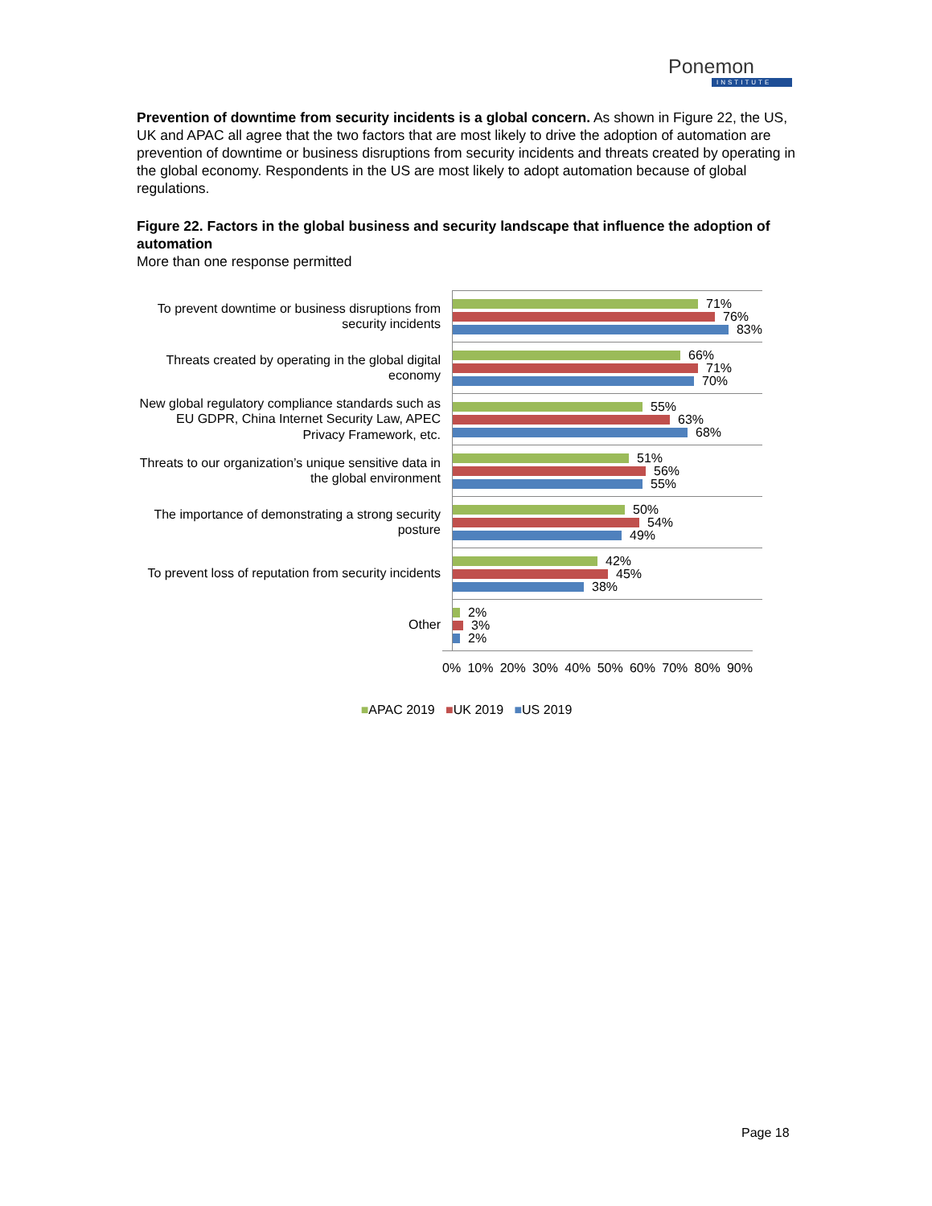Ponemon
INSTITUTE
Prevention of downtime from security incidents is a global concern. As shown in Figure 22, the US, UK and APAC all agree that the two factors that are most likely to drive the adoption of automation are prevention of downtime or business disruptions from security incidents and threats created by operating in the global economy. Respondents in the US are most likely to adopt automation because of global regulations.
Figure 22. Factors in the global business and security landscape that influence the adoption of automation
More than one response permitted
To prevent downtime or business disruptions from security incidents
71%
76%
83%
Threats created by operating in the global digital economy
66%
71%
70%
New global regulatory compliance standards such as EU GDPR, China Internet Security Law, APEC Privacy Framework, etc.
55%
63%
68%
Threats to our organization’s unique sensitive data in the global environment
51%
56%
55%
The importance of demonstrating a strong security posture
50%
54%
49%
To prevent loss of reputation from security incidents
42%
45%
38%
Other
2%
3%
2%
0% 10% 20% 30% 40% 50% 60% 70% 80% 90%
■APAC 2019 ■UK 2019 ■US 2019
Page 18